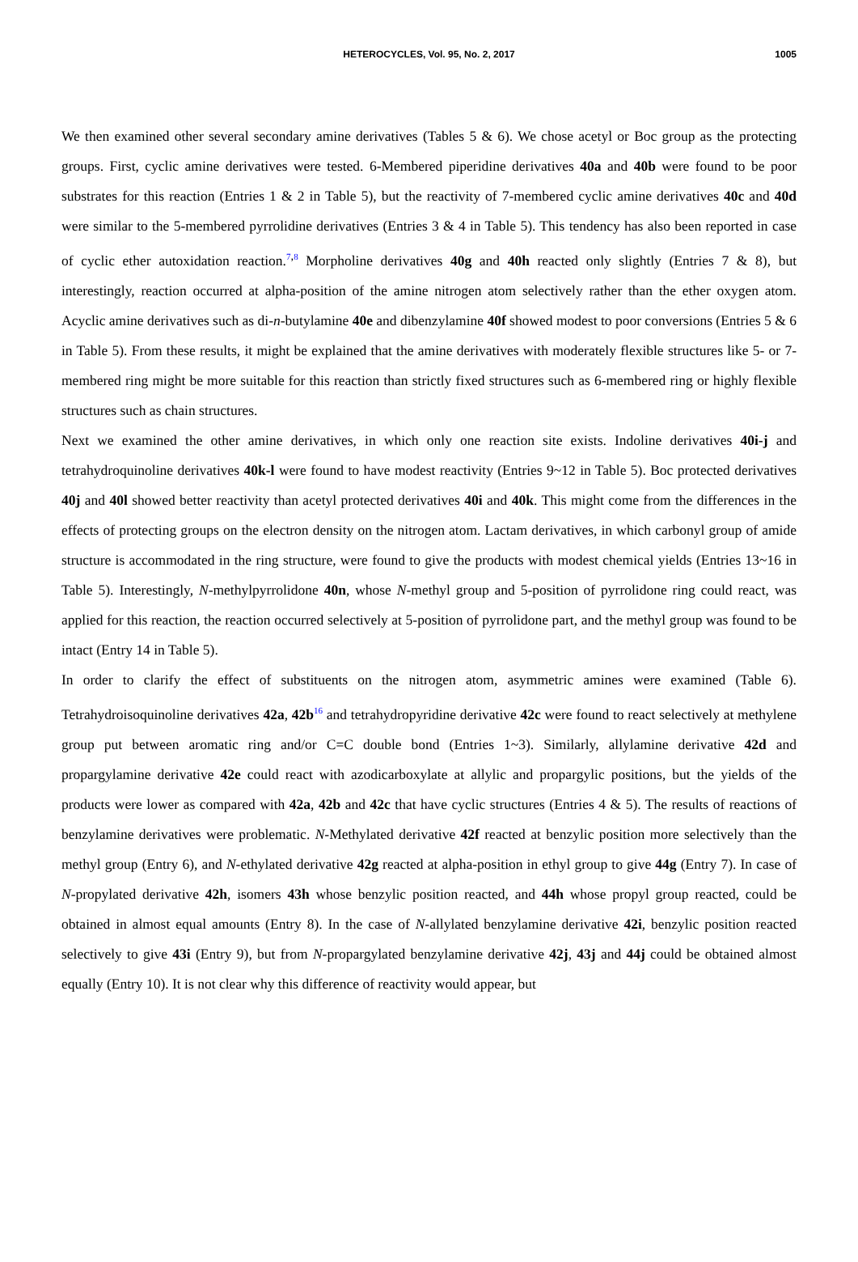HETEROCYCLES, Vol. 95, No. 2, 2017 1005
We then examined other several secondary amine derivatives (Tables 5 & 6). We chose acetyl or Boc group as the protecting groups. First, cyclic amine derivatives were tested. 6-Membered piperidine derivatives 40a and 40b were found to be poor substrates for this reaction (Entries 1 & 2 in Table 5), but the reactivity of 7-membered cyclic amine derivatives 40c and 40d were similar to the 5-membered pyrrolidine derivatives (Entries 3 & 4 in Table 5). This tendency has also been reported in case of cyclic ether autoxidation reaction.<sup>7,8</sup> Morpholine derivatives 40g and 40h reacted only slightly (Entries 7 & 8), but interestingly, reaction occurred at alpha-position of the amine nitrogen atom selectively rather than the ether oxygen atom. Acyclic amine derivatives such as di-n-butylamine 40e and dibenzylamine 40f showed modest to poor conversions (Entries 5 & 6 in Table 5). From these results, it might be explained that the amine derivatives with moderately flexible structures like 5- or 7-membered ring might be more suitable for this reaction than strictly fixed structures such as 6-membered ring or highly flexible structures such as chain structures.
Next we examined the other amine derivatives, in which only one reaction site exists. Indoline derivatives 40i-j and tetrahydroquinoline derivatives 40k-l were found to have modest reactivity (Entries 9~12 in Table 5). Boc protected derivatives 40j and 40l showed better reactivity than acetyl protected derivatives 40i and 40k. This might come from the differences in the effects of protecting groups on the electron density on the nitrogen atom. Lactam derivatives, in which carbonyl group of amide structure is accommodated in the ring structure, were found to give the products with modest chemical yields (Entries 13~16 in Table 5). Interestingly, N-methylpyrrolidone 40n, whose N-methyl group and 5-position of pyrrolidone ring could react, was applied for this reaction, the reaction occurred selectively at 5-position of pyrrolidone part, and the methyl group was found to be intact (Entry 14 in Table 5).
In order to clarify the effect of substituents on the nitrogen atom, asymmetric amines were examined (Table 6). Tetrahydroisoquinoline derivatives 42a, 42b<sup>16</sup> and tetrahydropyridine derivative 42c were found to react selectively at methylene group put between aromatic ring and/or C=C double bond (Entries 1~3). Similarly, allylamine derivative 42d and propargylamine derivative 42e could react with azodicarboxylate at allylic and propargylic positions, but the yields of the products were lower as compared with 42a, 42b and 42c that have cyclic structures (Entries 4 & 5). The results of reactions of benzylamine derivatives were problematic. N-Methylated derivative 42f reacted at benzylic position more selectively than the methyl group (Entry 6), and N-ethylated derivative 42g reacted at alpha-position in ethyl group to give 44g (Entry 7). In case of N-propylated derivative 42h, isomers 43h whose benzylic position reacted, and 44h whose propyl group reacted, could be obtained in almost equal amounts (Entry 8). In the case of N-allylated benzylamine derivative 42i, benzylic position reacted selectively to give 43i (Entry 9), but from N-propargylated benzylamine derivative 42j, 43j and 44j could be obtained almost equally (Entry 10). It is not clear why this difference of reactivity would appear, but